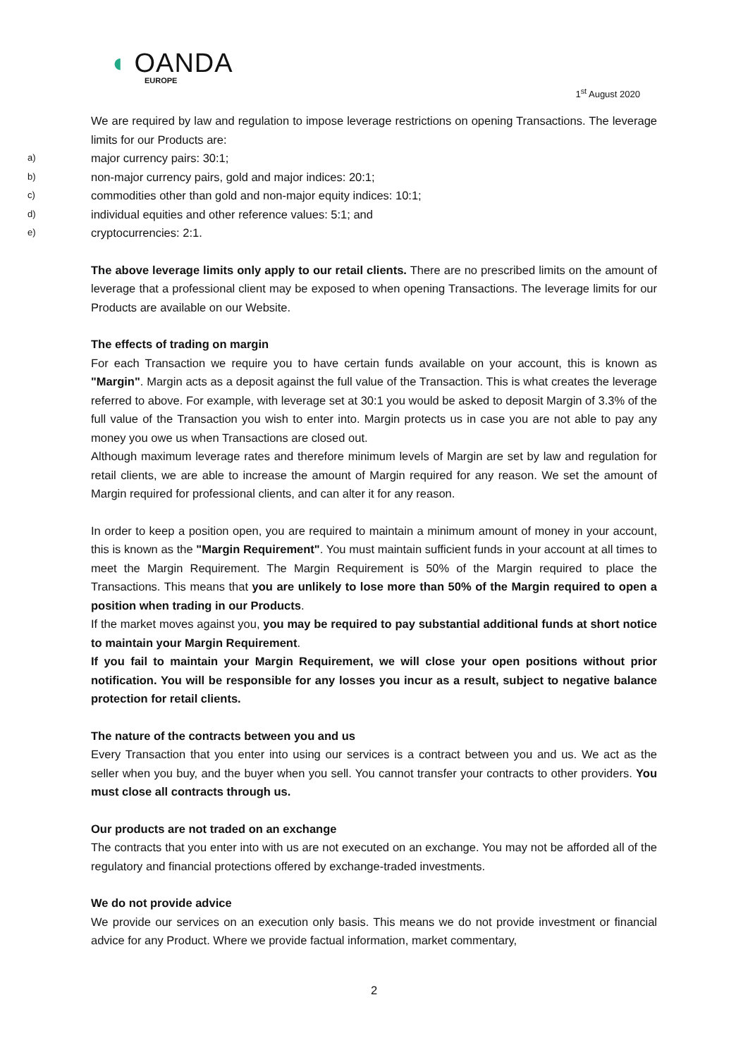◖ OANDA
EUROPE
1<sup>st</sup> August 2020
We are required by law and regulation to impose leverage restrictions on opening Transactions. The leverage limits for our Products are:
a) major currency pairs: 30:1;
b) non-major currency pairs, gold and major indices: 20:1;
c) commodities other than gold and non-major equity indices: 10:1;
d) individual equities and other reference values: 5:1; and
e) cryptocurrencies: 2:1.
The above leverage limits only apply to our retail clients. There are no prescribed limits on the amount of leverage that a professional client may be exposed to when opening Transactions. The leverage limits for our Products are available on our Website.
The effects of trading on margin
For each Transaction we require you to have certain funds available on your account, this is known as "Margin". Margin acts as a deposit against the full value of the Transaction. This is what creates the leverage referred to above. For example, with leverage set at 30:1 you would be asked to deposit Margin of 3.3% of the full value of the Transaction you wish to enter into. Margin protects us in case you are not able to pay any money you owe us when Transactions are closed out.
Although maximum leverage rates and therefore minimum levels of Margin are set by law and regulation for retail clients, we are able to increase the amount of Margin required for any reason. We set the amount of Margin required for professional clients, and can alter it for any reason.
In order to keep a position open, you are required to maintain a minimum amount of money in your account, this is known as the "Margin Requirement". You must maintain sufficient funds in your account at all times to meet the Margin Requirement. The Margin Requirement is 50% of the Margin required to place the Transactions. This means that you are unlikely to lose more than 50% of the Margin required to open a position when trading in our Products.
If the market moves against you, you may be required to pay substantial additional funds at short notice to maintain your Margin Requirement.
If you fail to maintain your Margin Requirement, we will close your open positions without prior notification. You will be responsible for any losses you incur as a result, subject to negative balance protection for retail clients.
The nature of the contracts between you and us
Every Transaction that you enter into using our services is a contract between you and us. We act as the seller when you buy, and the buyer when you sell. You cannot transfer your contracts to other providers. You must close all contracts through us.
Our products are not traded on an exchange
The contracts that you enter into with us are not executed on an exchange. You may not be afforded all of the regulatory and financial protections offered by exchange-traded investments.
We do not provide advice
We provide our services on an execution only basis. This means we do not provide investment or financial advice for any Product. Where we provide factual information, market commentary,
2